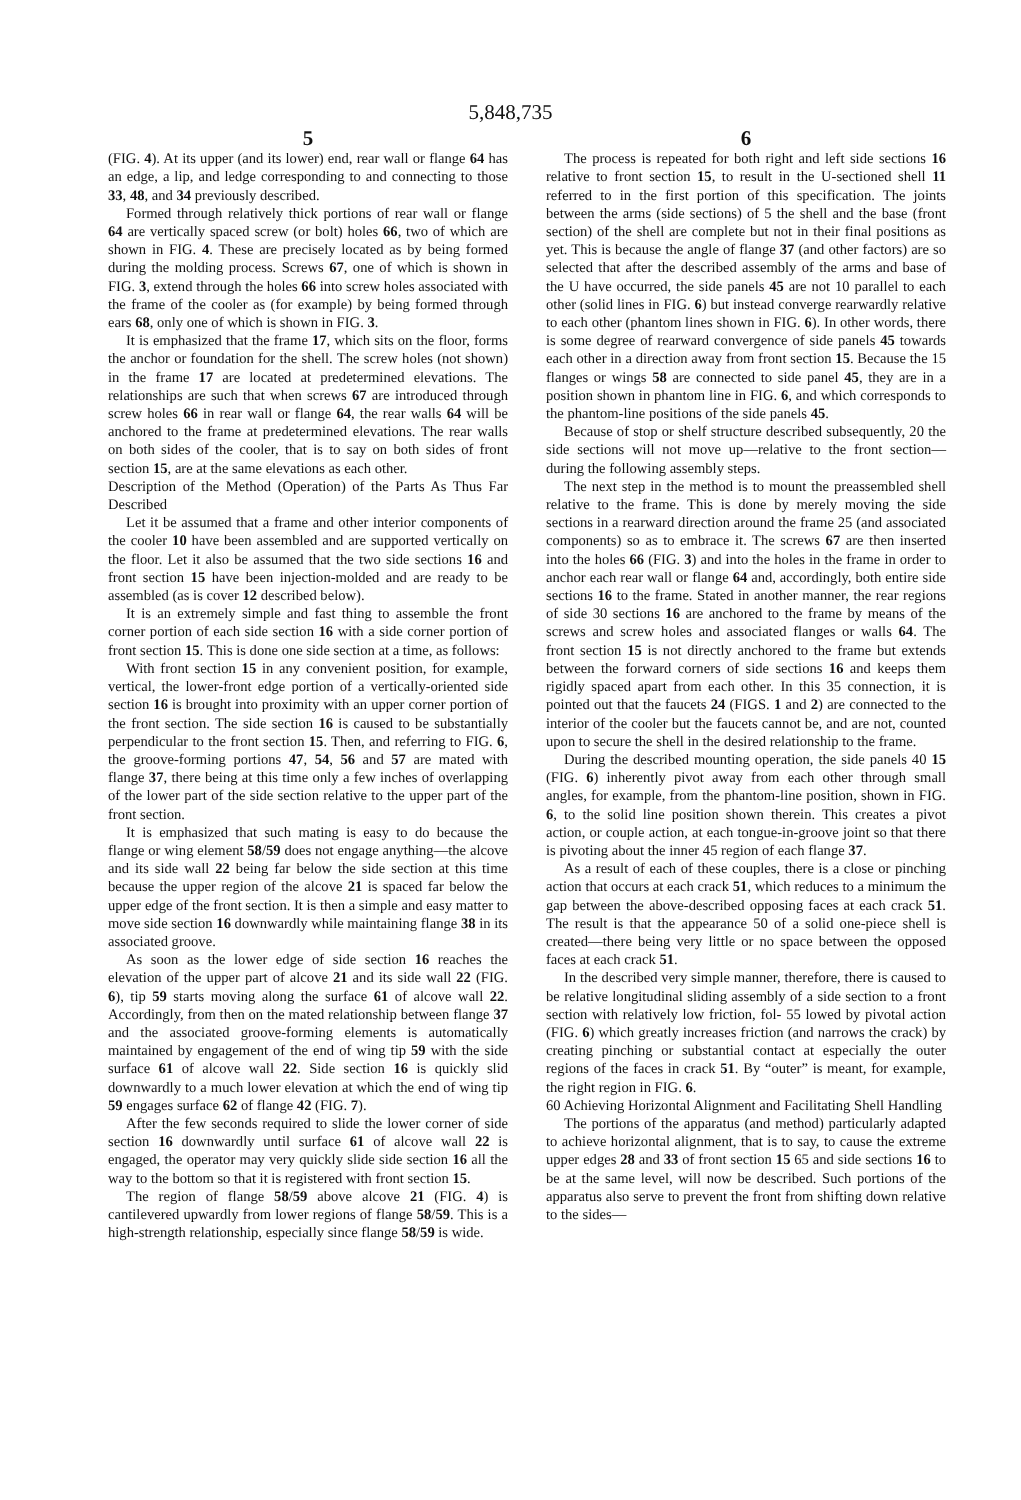5,848,735
5
(FIG. 4). At its upper (and its lower) end, rear wall or flange 64 has an edge, a lip, and ledge corresponding to and connecting to those 33, 48, and 34 previously described.
Formed through relatively thick portions of rear wall or flange 64 are vertically spaced screw (or bolt) holes 66, two of which are shown in FIG. 4. These are precisely located as by being formed during the molding process. Screws 67, one of which is shown in FIG. 3, extend through the holes 66 into screw holes associated with the frame of the cooler as (for example) by being formed through ears 68, only one of which is shown in FIG. 3.
It is emphasized that the frame 17, which sits on the floor, forms the anchor or foundation for the shell. The screw holes (not shown) in the frame 17 are located at predetermined elevations. The relationships are such that when screws 67 are introduced through screw holes 66 in rear wall or flange 64, the rear walls 64 will be anchored to the frame at predetermined elevations. The rear walls on both sides of the cooler, that is to say on both sides of front section 15, are at the same elevations as each other.
Description of the Method (Operation) of the Parts As Thus Far Described
Let it be assumed that a frame and other interior components of the cooler 10 have been assembled and are supported vertically on the floor. Let it also be assumed that the two side sections 16 and front section 15 have been injection-molded and are ready to be assembled (as is cover 12 described below).
It is an extremely simple and fast thing to assemble the front corner portion of each side section 16 with a side corner portion of front section 15. This is done one side section at a time, as follows:
With front section 15 in any convenient position, for example, vertical, the lower-front edge portion of a vertically-oriented side section 16 is brought into proximity with an upper corner portion of the front section. The side section 16 is caused to be substantially perpendicular to the front section 15. Then, and referring to FIG. 6, the groove-forming portions 47, 54, 56 and 57 are mated with flange 37, there being at this time only a few inches of overlapping of the lower part of the side section relative to the upper part of the front section.
It is emphasized that such mating is easy to do because the flange or wing element 58/59 does not engage anything—the alcove and its side wall 22 being far below the side section at this time because the upper region of the alcove 21 is spaced far below the upper edge of the front section. It is then a simple and easy matter to move side section 16 downwardly while maintaining flange 38 in its associated groove.
As soon as the lower edge of side section 16 reaches the elevation of the upper part of alcove 21 and its side wall 22 (FIG. 6), tip 59 starts moving along the surface 61 of alcove wall 22. Accordingly, from then on the mated relationship between flange 37 and the associated groove-forming elements is automatically maintained by engagement of the end of wing tip 59 with the side surface 61 of alcove wall 22. Side section 16 is quickly slid downwardly to a much lower elevation at which the end of wing tip 59 engages surface 62 of flange 42 (FIG. 7).
After the few seconds required to slide the lower corner of side section 16 downwardly until surface 61 of alcove wall 22 is engaged, the operator may very quickly slide side section 16 all the way to the bottom so that it is registered with front section 15.
The region of flange 58/59 above alcove 21 (FIG. 4) is cantilevered upwardly from lower regions of flange 58/59. This is a high-strength relationship, especially since flange 58/59 is wide.
6
The process is repeated for both right and left side sections 16 relative to front section 15, to result in the U-sectioned shell 11 referred to in the first portion of this specification. The joints between the arms (side sections) of 5 the shell and the base (front section) of the shell are complete but not in their final positions as yet. This is because the angle of flange 37 (and other factors) are so selected that after the described assembly of the arms and base of the U have occurred, the side panels 45 are not 10 parallel to each other (solid lines in FIG. 6) but instead converge rearwardly relative to each other (phantom lines shown in FIG. 6). In other words, there is some degree of rearward convergence of side panels 45 towards each other in a direction away from front section 15. Because the 15 flanges or wings 58 are connected to side panel 45, they are in a position shown in phantom line in FIG. 6, and which corresponds to the phantom-line positions of the side panels 45.
Because of stop or shelf structure described subsequently, 20 the side sections will not move up—relative to the front section—during the following assembly steps.
The next step in the method is to mount the preassembled shell relative to the frame. This is done by merely moving the side sections in a rearward direction around the frame 25 (and associated components) so as to embrace it. The screws 67 are then inserted into the holes 66 (FIG. 3) and into the holes in the frame in order to anchor each rear wall or flange 64 and, accordingly, both entire side sections 16 to the frame. Stated in another manner, the rear regions of side 30 sections 16 are anchored to the frame by means of the screws and screw holes and associated flanges or walls 64. The front section 15 is not directly anchored to the frame but extends between the forward corners of side sections 16 and keeps them rigidly spaced apart from each other. In this 35 connection, it is pointed out that the faucets 24 (FIGS. 1 and 2) are connected to the interior of the cooler but the faucets cannot be, and are not, counted upon to secure the shell in the desired relationship to the frame.
During the described mounting operation, the side panels 40 15 (FIG. 6) inherently pivot away from each other through small angles, for example, from the phantom-line position, shown in FIG. 6, to the solid line position shown therein. This creates a pivot action, or couple action, at each tongue-in-groove joint so that there is pivoting about the inner 45 region of each flange 37.
As a result of each of these couples, there is a close or pinching action that occurs at each crack 51, which reduces to a minimum the gap between the above-described opposing faces at each crack 51. The result is that the appearance 50 of a solid one-piece shell is created—there being very little or no space between the opposed faces at each crack 51.
In the described very simple manner, therefore, there is caused to be relative longitudinal sliding assembly of a side section to a front section with relatively low friction, fol- 55 lowed by pivotal action (FIG. 6) which greatly increases friction (and narrows the crack) by creating pinching or substantial contact at especially the outer regions of the faces in crack 51. By “outer” is meant, for example, the right region in FIG. 6.
60 Achieving Horizontal Alignment and Facilitating Shell Handling
The portions of the apparatus (and method) particularly adapted to achieve horizontal alignment, that is to say, to cause the extreme upper edges 28 and 33 of front section 15 65 and side sections 16 to be at the same level, will now be described. Such portions of the apparatus also serve to prevent the front from shifting down relative to the sides—